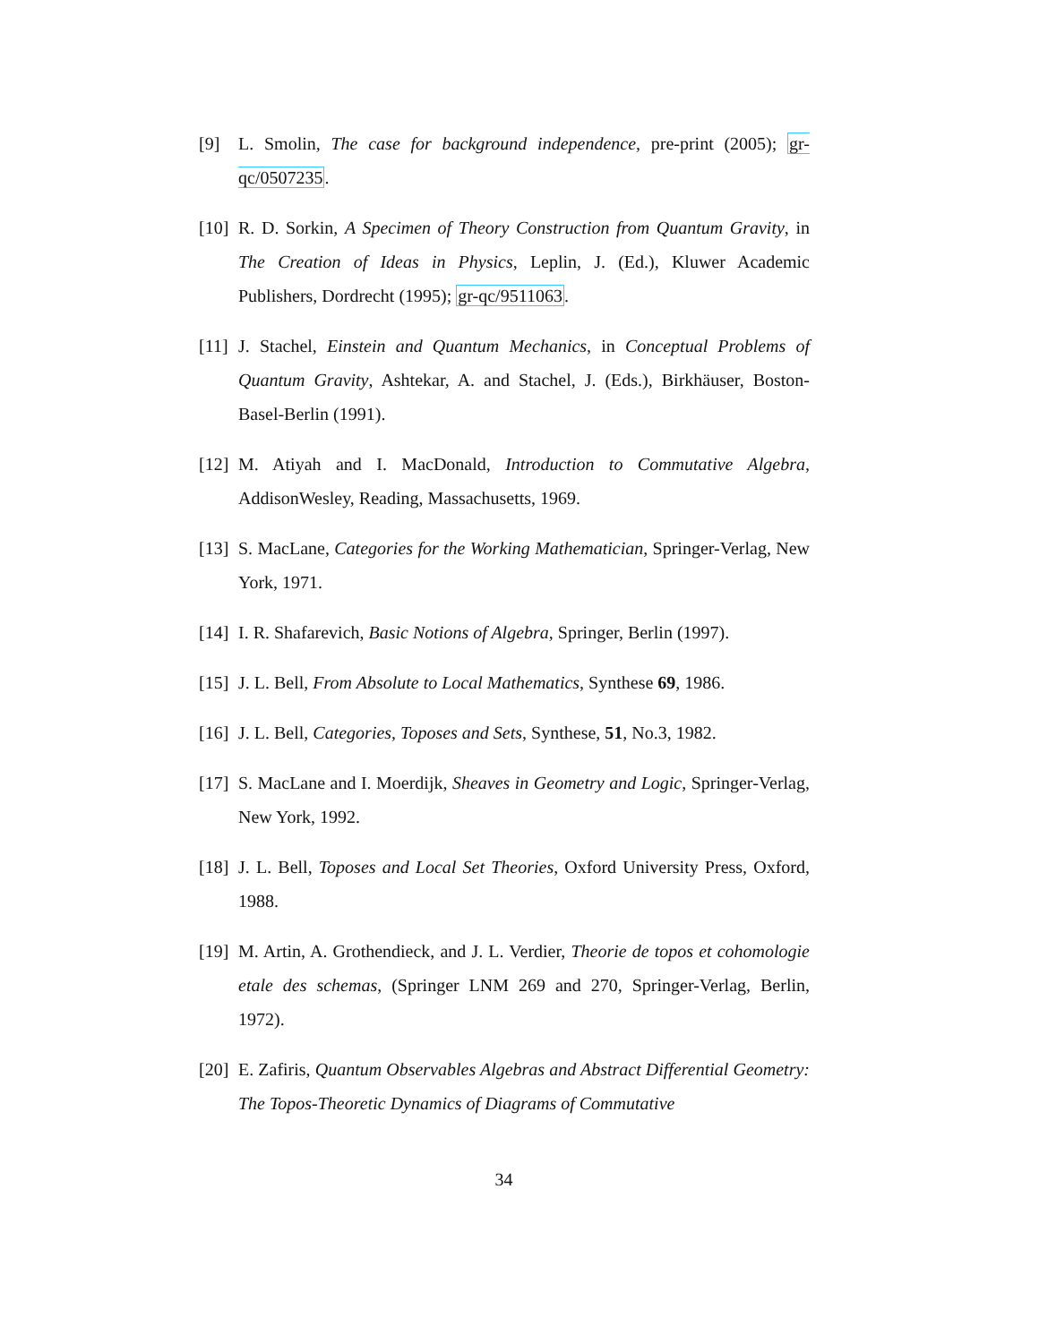[9] L. Smolin, The case for background independence, pre-print (2005); gr-qc/0507235.
[10] R. D. Sorkin, A Specimen of Theory Construction from Quantum Gravity, in The Creation of Ideas in Physics, Leplin, J. (Ed.), Kluwer Academic Publishers, Dordrecht (1995); gr-qc/9511063.
[11] J. Stachel, Einstein and Quantum Mechanics, in Conceptual Problems of Quantum Gravity, Ashtekar, A. and Stachel, J. (Eds.), Birkhäuser, Boston-Basel-Berlin (1991).
[12] M. Atiyah and I. MacDonald, Introduction to Commutative Algebra, AddisonWesley, Reading, Massachusetts, 1969.
[13] S. MacLane, Categories for the Working Mathematician, Springer-Verlag, New York, 1971.
[14] I. R. Shafarevich, Basic Notions of Algebra, Springer, Berlin (1997).
[15] J. L. Bell, From Absolute to Local Mathematics, Synthese 69, 1986.
[16] J. L. Bell, Categories, Toposes and Sets, Synthese, 51, No.3, 1982.
[17] S. MacLane and I. Moerdijk, Sheaves in Geometry and Logic, Springer-Verlag, New York, 1992.
[18] J. L. Bell, Toposes and Local Set Theories, Oxford University Press, Oxford, 1988.
[19] M. Artin, A. Grothendieck, and J. L. Verdier, Theorie de topos et cohomologie etale des schemas, (Springer LNM 269 and 270, Springer-Verlag, Berlin, 1972).
[20] E. Zafiris, Quantum Observables Algebras and Abstract Differential Geometry: The Topos-Theoretic Dynamics of Diagrams of Commutative
34